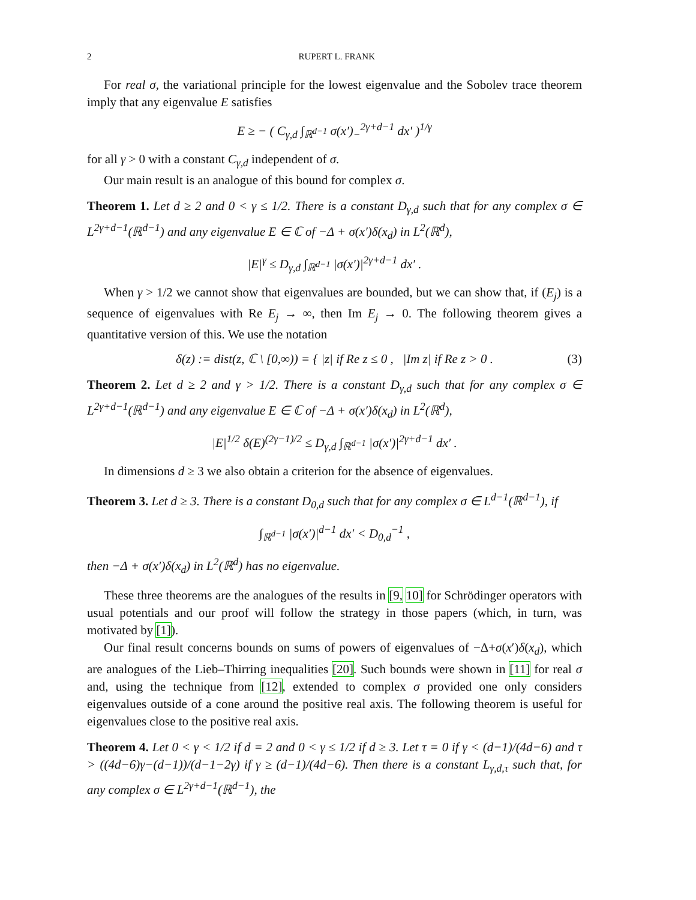2 RUPERT L. FRANK
For real σ, the variational principle for the lowest eigenvalue and the Sobolev trace theorem imply that any eigenvalue E satisfies
E ≥ − ( C<sub>γ,d</sub> ∫<sub>ℝ<sup>d−1</sup></sub> σ(x′)<sub>−</sub><sup>2γ+d−1</sup> dx′ )<sup>1/γ</sup>
for all γ > 0 with a constant C<sub>γ,d</sub> independent of σ.
Our main result is an analogue of this bound for complex σ.
Theorem 1. Let d ≥ 2 and 0 < γ ≤ 1/2. There is a constant D<sub>γ,d</sub> such that for any complex σ ∈ L<sup>2γ+d−1</sup>(ℝ<sup>d−1</sup>) and any eigenvalue E ∈ ℂ of −Δ + σ(x′)δ(x<sub>d</sub>) in L<sup>2</sup>(ℝ<sup>d</sup>),
|E|<sup>γ</sup> ≤ D<sub>γ,d</sub> ∫<sub>ℝ<sup>d−1</sup></sub> |σ(x′)|<sup>2γ+d−1</sup> dx′ .
When γ > 1/2 we cannot show that eigenvalues are bounded, but we can show that, if (E<sub>j</sub>) is a sequence of eigenvalues with Re E<sub>j</sub> → ∞, then Im E<sub>j</sub> → 0. The following theorem gives a quantitative version of this. We use the notation
δ(z) := dist(z, ℂ \ [0,∞)) = { |z| if Re z ≤ 0 , |Im z| if Re z > 0 . (3)
Theorem 2. Let d ≥ 2 and γ > 1/2. There is a constant D<sub>γ,d</sub> such that for any complex σ ∈ L<sup>2γ+d−1</sup>(ℝ<sup>d−1</sup>) and any eigenvalue E ∈ ℂ of −Δ + σ(x′)δ(x<sub>d</sub>) in L<sup>2</sup>(ℝ<sup>d</sup>),
|E|<sup>1/2</sup> δ(E)<sup>(2γ−1)/2</sup> ≤ D<sub>γ,d</sub> ∫<sub>ℝ<sup>d−1</sup></sub> |σ(x′)|<sup>2γ+d−1</sup> dx′ .
In dimensions d ≥ 3 we also obtain a criterion for the absence of eigenvalues.
Theorem 3. Let d ≥ 3. There is a constant D<sub>0,d</sub> such that for any complex σ ∈ L<sup>d−1</sup>(ℝ<sup>d−1</sup>), if
∫<sub>ℝ<sup>d−1</sup></sub> |σ(x′)|<sup>d−1</sup> dx′ < D<sub>0,d</sub><sup>−1</sup> ,
then −Δ + σ(x′)δ(x<sub>d</sub>) in L<sup>2</sup>(ℝ<sup>d</sup>) has no eigenvalue.
These three theorems are the analogues of the results in [9, 10] for Schrödinger operators with usual potentials and our proof will follow the strategy in those papers (which, in turn, was motivated by [1]).
Our final result concerns bounds on sums of powers of eigenvalues of −Δ+σ(x′)δ(x<sub>d</sub>), which are analogues of the Lieb–Thirring inequalities [20]. Such bounds were shown in [11] for real σ and, using the technique from [12], extended to complex σ provided one only considers eigenvalues outside of a cone around the positive real axis. The following theorem is useful for eigenvalues close to the positive real axis.
Theorem 4. Let 0 < γ < 1/2 if d = 2 and 0 < γ ≤ 1/2 if d ≥ 3. Let τ = 0 if γ < (d−1)/(4d−6) and τ > ((4d−6)γ−(d−1))/(d−1−2γ) if γ ≥ (d−1)/(4d−6). Then there is a constant L<sub>γ,d,τ</sub> such that, for any complex σ ∈ L<sup>2γ+d−1</sup>(ℝ<sup>d−1</sup>), the